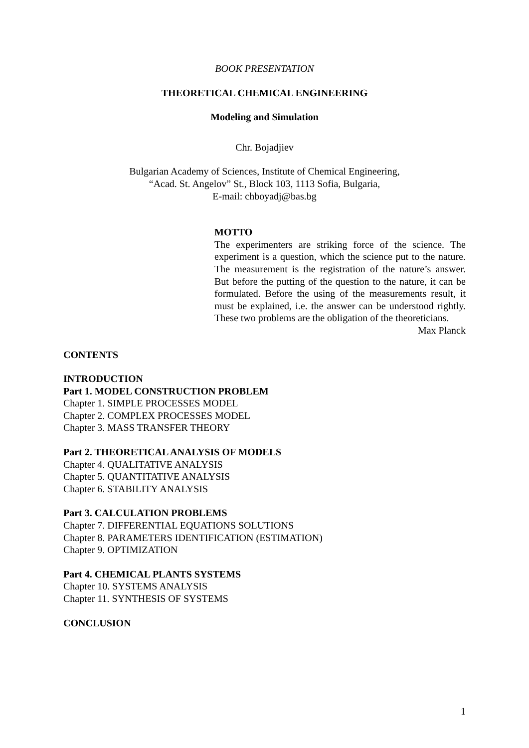BOOK PRESENTATION
THEORETICAL CHEMICAL ENGINEERING
Modeling and Simulation
Chr. Bojadjiev
Bulgarian Academy of Sciences, Institute of Chemical Engineering,
“Acad. St. Angelov” St., Block 103, 1113 Sofia, Bulgaria,
E-mail: chboyadj@bas.bg
MOTTO
The experimenters are striking force of the science. The experiment is a question, which the science put to the nature. The measurement is the registration of the nature’s answer. But before the putting of the question to the nature, it can be formulated. Before the using of the measurements result, it must be explained, i.e. the answer can be understood rightly. These two problems are the obligation of the theoreticians.
Max Planck
CONTENTS
INTRODUCTION
Part 1. MODEL CONSTRUCTION PROBLEM
Chapter 1. SIMPLE PROCESSES MODEL
Chapter 2. COMPLEX PROCESSES MODEL
Chapter 3. MASS TRANSFER THEORY
Part 2. THEORETICAL ANALYSIS OF MODELS
Chapter 4. QUALITATIVE ANALYSIS
Chapter 5. QUANTITATIVE ANALYSIS
Chapter 6. STABILITY ANALYSIS
Part 3. CALCULATION PROBLEMS
Chapter 7. DIFFERENTIAL EQUATIONS SOLUTIONS
Chapter 8. PARAMETERS IDENTIFICATION (ESTIMATION)
Chapter 9. OPTIMIZATION
Part 4. CHEMICAL PLANTS SYSTEMS
Chapter 10. SYSTEMS ANALYSIS
Chapter 11. SYNTHESIS OF SYSTEMS
CONCLUSION
1